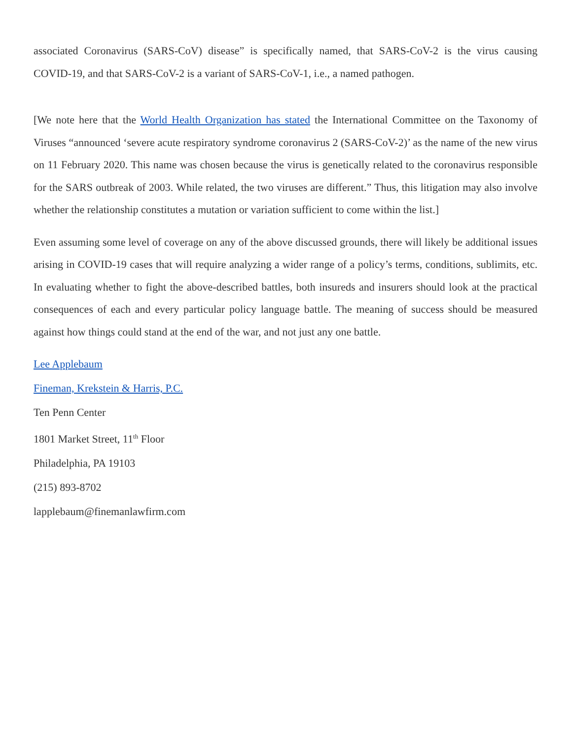associated Coronavirus (SARS-CoV) disease” is specifically named, that SARS-CoV-2 is the virus causing COVID-19, and that SARS-CoV-2 is a variant of SARS-CoV-1, i.e., a named pathogen.
[We note here that the World Health Organization has stated the International Committee on the Taxonomy of Viruses “announced ‘severe acute respiratory syndrome coronavirus 2 (SARS-CoV-2)’ as the name of the new virus on 11 February 2020. This name was chosen because the virus is genetically related to the coronavirus responsible for the SARS outbreak of 2003. While related, the two viruses are different.” Thus, this litigation may also involve whether the relationship constitutes a mutation or variation sufficient to come within the list.]
Even assuming some level of coverage on any of the above discussed grounds, there will likely be additional issues arising in COVID-19 cases that will require analyzing a wider range of a policy’s terms, conditions, sublimits, etc. In evaluating whether to fight the above-described battles, both insureds and insurers should look at the practical consequences of each and every particular policy language battle. The meaning of success should be measured against how things could stand at the end of the war, and not just any one battle.
Lee Applebaum
Fineman, Krekstein & Harris, P.C.
Ten Penn Center
1801 Market Street, 11<sup>th</sup> Floor
Philadelphia, PA 19103
(215) 893-8702
lapplebaum@finemanlawfirm.com